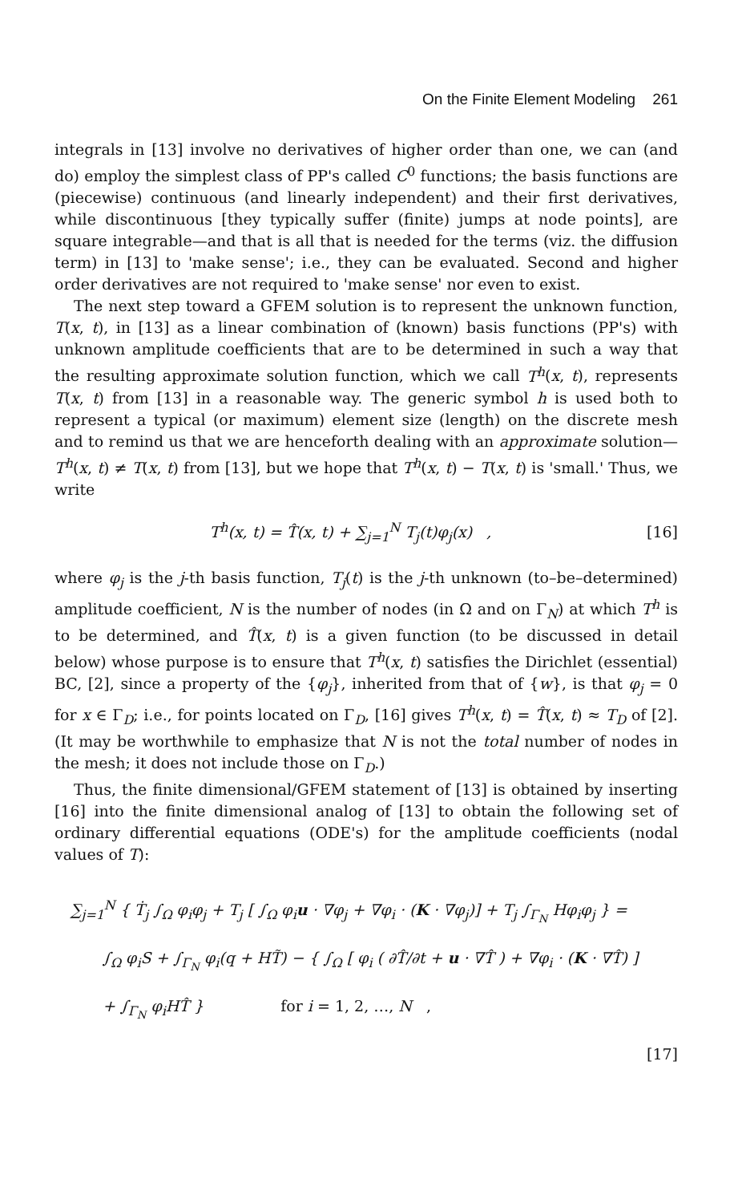On the Finite Element Modeling 261
integrals in [13] involve no derivatives of higher order than one, we can (and do) employ the simplest class of PP's called C<sup>0</sup> functions; the basis functions are (piecewise) continuous (and linearly independent) and their first derivatives, while discontinuous [they typically suffer (finite) jumps at node points], are square integrable—and that is all that is needed for the terms (viz. the diffusion term) in [13] to 'make sense'; i.e., they can be evaluated. Second and higher order derivatives are not required to 'make sense' nor even to exist.
The next step toward a GFEM solution is to represent the unknown function, T(x, t), in [13] as a linear combination of (known) basis functions (PP's) with unknown amplitude coefficients that are to be determined in such a way that the resulting approximate solution function, which we call T<sup>h</sup>(x, t), represents T(x, t) from [13] in a reasonable way. The generic symbol h is used both to represent a typical (or maximum) element size (length) on the discrete mesh and to remind us that we are henceforth dealing with an approximate solution—T<sup>h</sup>(x, t) ≠ T(x, t) from [13], but we hope that T<sup>h</sup>(x, t) − T(x, t) is 'small.' Thus, we write
T<sup>h</sup>(x, t) = T̂(x, t) + ∑<sub>j=1</sub><sup>N</sup> T<sub>j</sub>(t)φ<sub>j</sub>(x) , [16]
where φ<sub>j</sub> is the j-th basis function, T<sub>j</sub>(t) is the j-th unknown (to–be–determined) amplitude coefficient, N is the number of nodes (in Ω and on Γ<sub>N</sub>) at which T<sup>h</sup> is to be determined, and T̂(x, t) is a given function (to be discussed in detail below) whose purpose is to ensure that T<sup>h</sup>(x, t) satisfies the Dirichlet (essential) BC, [2], since a property of the {φ<sub>j</sub>}, inherited from that of {w}, is that φ<sub>j</sub> = 0 for x ∈ Γ<sub>D</sub>; i.e., for points located on Γ<sub>D</sub>, [16] gives T<sup>h</sup>(x, t) = T̂(x, t) ≈ T<sub>D</sub> of [2]. (It may be worthwhile to emphasize that N is not the total number of nodes in the mesh; it does not include those on Γ<sub>D</sub>.)
Thus, the finite dimensional/GFEM statement of [13] is obtained by inserting [16] into the finite dimensional analog of [13] to obtain the following set of ordinary differential equations (ODE's) for the amplitude coefficients (nodal values of T):
∑<sub>j=1</sub><sup>N</sup> { Ṫ<sub>j</sub> ∫<sub>Ω</sub> φ<sub>i</sub>φ<sub>j</sub> + T<sub>j</sub> [ ∫<sub>Ω</sub> φ<sub>i</sub>u · ∇φ<sub>j</sub> + ∇φ<sub>i</sub> · (K · ∇φ<sub>j</sub>)] + T<sub>j</sub> ∫<sub>Γ<sub>N</sub></sub> Hφ<sub>i</sub>φ<sub>j</sub> } =
∫<sub>Ω</sub> φ<sub>i</sub>S + ∫<sub>Γ<sub>N</sub></sub> φ<sub>i</sub>(q + HT̃) − { ∫<sub>Ω</sub> [ φ<sub>i</sub> ( ∂T̂/∂t + u · ∇T̂ ) + ∇φ<sub>i</sub> · (K · ∇T̂) ]
+ ∫<sub>Γ<sub>N</sub></sub> φ<sub>i</sub>HT̂ } for i = 1, 2, …, N ,
[17]